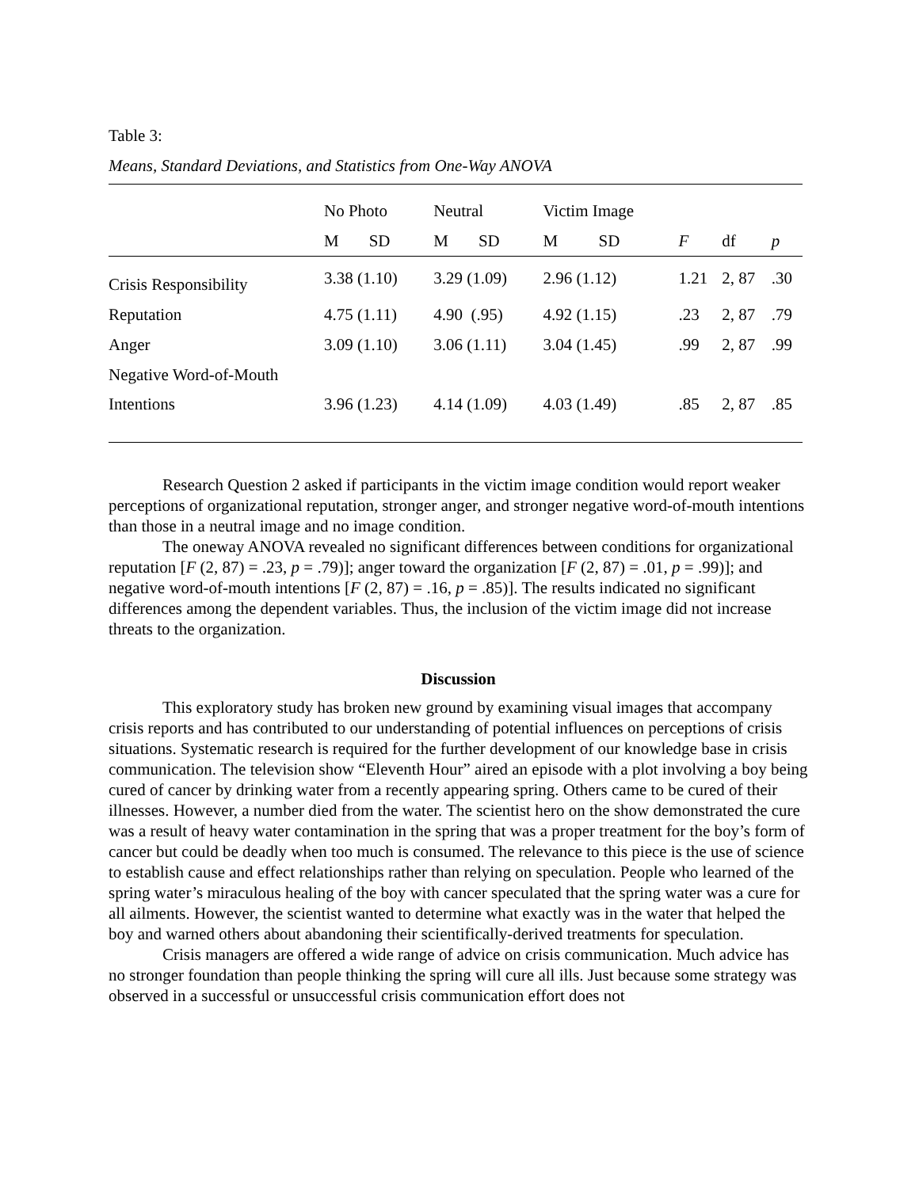Table 3:
Means, Standard Deviations, and Statistics from One-Way ANOVA
| | No Photo | | Neutral | | Victim Image | | | | |
| --- | --- | --- | --- | --- | --- | --- | --- | --- | --- |
| | M | SD | M | SD | M | SD | F | df | p |
| Crisis Responsibility | 3.38 (1.10) | | 3.29 (1.09) | | 2.96 (1.12) | | 1.21 | 2, 87 | .30 |
| Reputation | 4.75 (1.11) | | 4.90 (.95) | | 4.92 (1.15) | | .23 | 2, 87 | .79 |
| Anger | 3.09 (1.10) | | 3.06 (1.11) | | 3.04 (1.45) | | .99 | 2, 87 | .99 |
| Negative Word-of-Mouth | | | | | | | | | |
| Intentions | 3.96 (1.23) | | 4.14 (1.09) | | 4.03 (1.49) | | .85 | 2, 87 | .85 |
Research Question 2 asked if participants in the victim image condition would report weaker perceptions of organizational reputation, stronger anger, and stronger negative word-of-mouth intentions than those in a neutral image and no image condition.
The oneway ANOVA revealed no significant differences between conditions for organizational reputation [F (2, 87) = .23, p = .79)]; anger toward the organization [F (2, 87) = .01, p = .99)]; and negative word-of-mouth intentions [F (2, 87) = .16, p = .85)]. The results indicated no significant differences among the dependent variables. Thus, the inclusion of the victim image did not increase threats to the organization.
Discussion
This exploratory study has broken new ground by examining visual images that accompany crisis reports and has contributed to our understanding of potential influences on perceptions of crisis situations. Systematic research is required for the further development of our knowledge base in crisis communication. The television show “Eleventh Hour” aired an episode with a plot involving a boy being cured of cancer by drinking water from a recently appearing spring. Others came to be cured of their illnesses. However, a number died from the water. The scientist hero on the show demonstrated the cure was a result of heavy water contamination in the spring that was a proper treatment for the boy’s form of cancer but could be deadly when too much is consumed. The relevance to this piece is the use of science to establish cause and effect relationships rather than relying on speculation. People who learned of the spring water’s miraculous healing of the boy with cancer speculated that the spring water was a cure for all ailments. However, the scientist wanted to determine what exactly was in the water that helped the boy and warned others about abandoning their scientifically-derived treatments for speculation.
Crisis managers are offered a wide range of advice on crisis communication. Much advice has no stronger foundation than people thinking the spring will cure all ills. Just because some strategy was observed in a successful or unsuccessful crisis communication effort does not